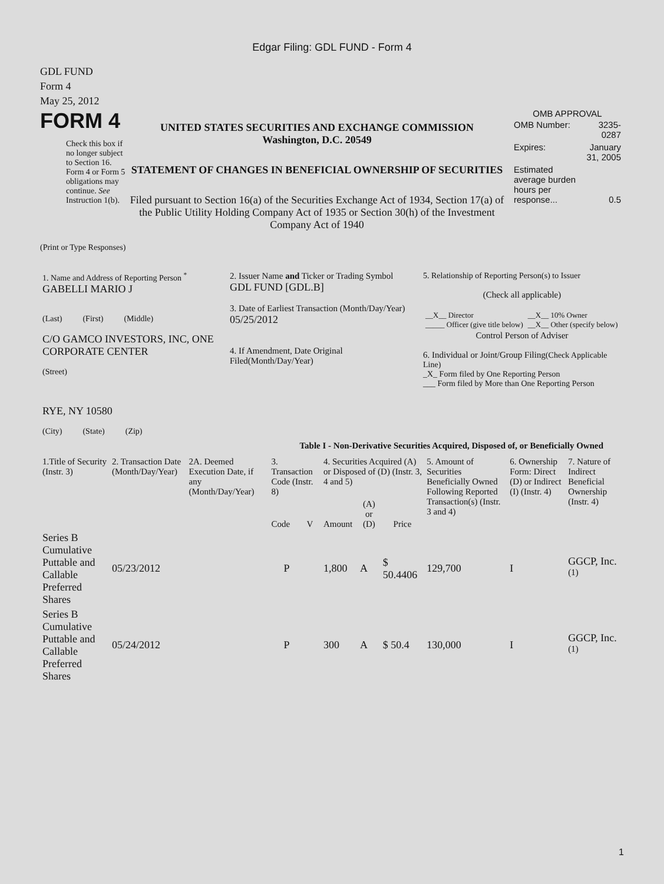Edgar Filing: GDL FUND - Form 4
GDL FUND
Form 4
May 25, 2012
FORM 4
Check this box if no longer subject to Section 16. Form 4 or Form 5 obligations may continue. See Instruction 1(b).
UNITED STATES SECURITIES AND EXCHANGE COMMISSION
Washington, D.C. 20549
STATEMENT OF CHANGES IN BENEFICIAL OWNERSHIP OF SECURITIES
Filed pursuant to Section 16(a) of the Securities Exchange Act of 1934, Section 17(a) of the Public Utility Holding Company Act of 1935 or Section 30(h) of the Investment Company Act of 1940
OMB APPROVAL
| OMB Number: | 3235-0287 |
| Expires: | January 31, 2005 |
| Estimated average burden hours per response... | 0.5 |
(Print or Type Responses)
| 1. Name and Address of Reporting Person <sup>*</sup> GABELLI MARIO J (Last) (First) (Middle) C/O GAMCO INVESTORS, INC, ONE CORPORATE CENTER (Street) RYE, NY 10580 (City) (State) (Zip) | 2. Issuer Name and Ticker or Trading Symbol GDL FUND [GDL.B] 3. Date of Earliest Transaction (Month/Day/Year) 05/25/2012 4. If Amendment, Date Original Filed(Month/Day/Year) | 5. Relationship of Reporting Person(s) to Issuer (Check all applicable) / __X__ Director _____ Officer (give title below) / __X__ 10% Owner __X__ Other (specify below) / Control Person of Adviser 6. Individual or Joint/Group Filing (Check Applicable Line) _X_ Form filed by One Reporting Person ___ Form filed by More than One Reporting Person |
Table I - Non-Derivative Securities Acquired, Disposed of, or Beneficially Owned
| 1.Title of Security (Instr. 3) | 2. Transaction Date (Month/Day/Year) | 2A. Deemed Execution Date, if any (Month/Day/Year) | 3. Transaction Code (Instr. 8) | | 4. Securities Acquired (A) or Disposed of (D) (Instr. 3, 4 and 5) | | | 5. Amount of Securities Beneficially Owned Following Reported Transaction(s) (Instr. 3 and 4) | 6. Ownership Form: Direct (D) or Indirect (I) (Instr. 4) | 7. Nature of Indirect Beneficial Ownership (Instr. 4) |
| --- | --- | --- | --- | --- | --- | --- | --- | --- | --- | --- |
| | | | Code | V | Amount | (A) or (D) | Price | | | |
| Series B Cumulative Puttable and Callable Preferred Shares | 05/23/2012 | | P | | 1,800 | A | $ 50.4406 | 129,700 | I | GGCP, Inc. <sup>(1)</sup> |
| Series B Cumulative Puttable and Callable Preferred Shares | 05/24/2012 | | P | | 300 | A | $ 50.4 | 130,000 | I | GGCP, Inc. <sup>(1)</sup> |
1